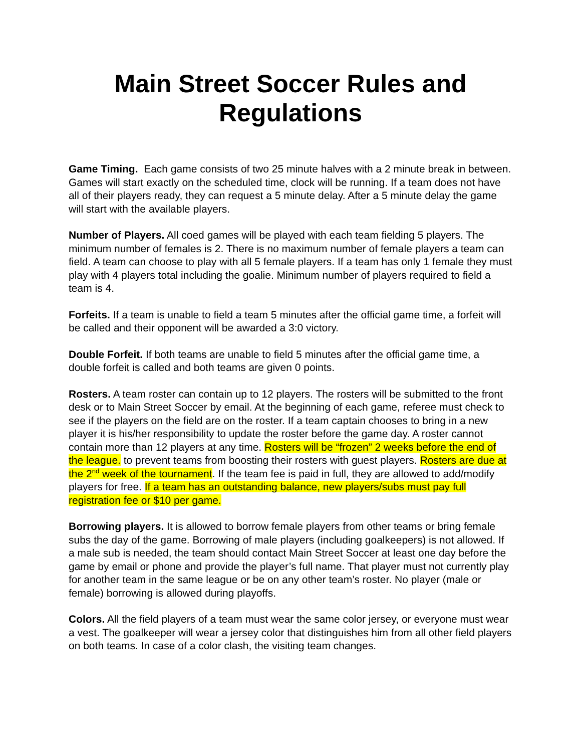Main Street Soccer Rules and Regulations
Game Timing. Each game consists of two 25 minute halves with a 2 minute break in between. Games will start exactly on the scheduled time, clock will be running. If a team does not have all of their players ready, they can request a 5 minute delay. After a 5 minute delay the game will start with the available players.
Number of Players. All coed games will be played with each team fielding 5 players. The minimum number of females is 2. There is no maximum number of female players a team can field. A team can choose to play with all 5 female players. If a team has only 1 female they must play with 4 players total including the goalie. Minimum number of players required to field a team is 4.
Forfeits. If a team is unable to field a team 5 minutes after the official game time, a forfeit will be called and their opponent will be awarded a 3:0 victory.
Double Forfeit. If both teams are unable to field 5 minutes after the official game time, a double forfeit is called and both teams are given 0 points.
Rosters. A team roster can contain up to 12 players. The rosters will be submitted to the front desk or to Main Street Soccer by email. At the beginning of each game, referee must check to see if the players on the field are on the roster. If a team captain chooses to bring in a new player it is his/her responsibility to update the roster before the game day. A roster cannot contain more than 12 players at any time. Rosters will be “frozen” 2 weeks before the end of the league. to prevent teams from boosting their rosters with guest players. Rosters are due at the 2<sup>nd</sup> week of the tournament. If the team fee is paid in full, they are allowed to add/modify players for free. If a team has an outstanding balance, new players/subs must pay full registration fee or $10 per game.
Borrowing players. It is allowed to borrow female players from other teams or bring female subs the day of the game. Borrowing of male players (including goalkeepers) is not allowed. If a male sub is needed, the team should contact Main Street Soccer at least one day before the game by email or phone and provide the player’s full name. That player must not currently play for another team in the same league or be on any other team’s roster. No player (male or female) borrowing is allowed during playoffs.
Colors. All the field players of a team must wear the same color jersey, or everyone must wear a vest. The goalkeeper will wear a jersey color that distinguishes him from all other field players on both teams. In case of a color clash, the visiting team changes.